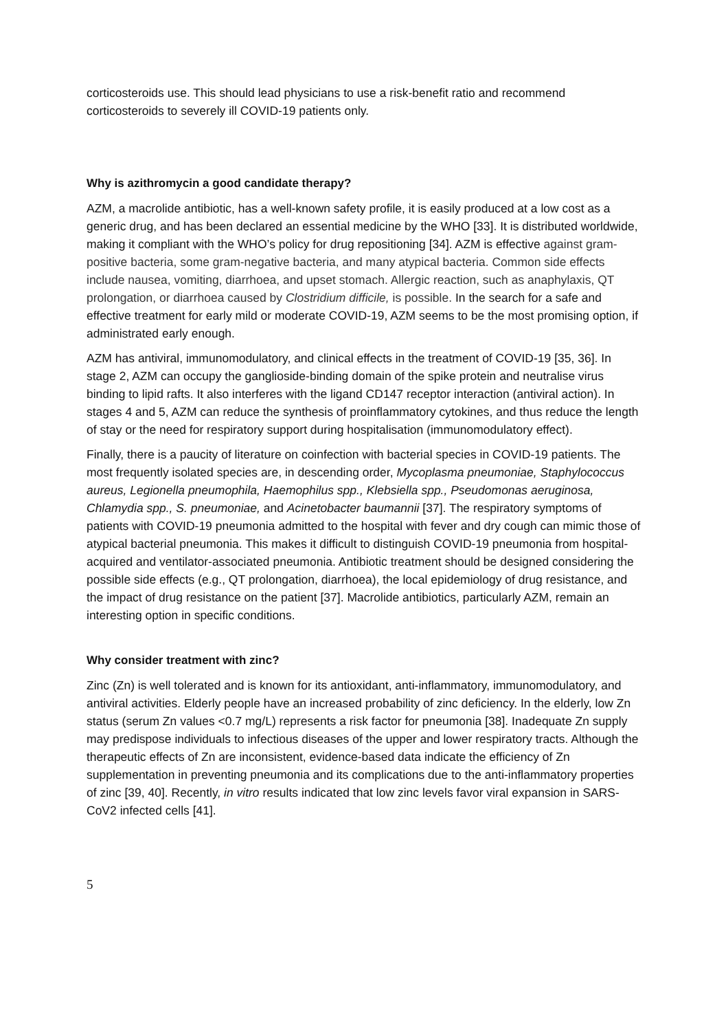corticosteroids use. This should lead physicians to use a risk-benefit ratio and recommend corticosteroids to severely ill COVID-19 patients only.
Why is azithromycin a good candidate therapy?
AZM, a macrolide antibiotic, has a well-known safety profile, it is easily produced at a low cost as a generic drug, and has been declared an essential medicine by the WHO [33]. It is distributed worldwide, making it compliant with the WHO’s policy for drug repositioning [34]. AZM is effective against gram-positive bacteria, some gram-negative bacteria, and many atypical bacteria. Common side effects include nausea, vomiting, diarrhoea, and upset stomach. Allergic reaction, such as anaphylaxis, QT prolongation, or diarrhoea caused by Clostridium difficile, is possible. In the search for a safe and effective treatment for early mild or moderate COVID-19, AZM seems to be the most promising option, if administrated early enough.
AZM has antiviral, immunomodulatory, and clinical effects in the treatment of COVID-19 [35, 36]. In stage 2, AZM can occupy the ganglioside-binding domain of the spike protein and neutralise virus binding to lipid rafts. It also interferes with the ligand CD147 receptor interaction (antiviral action). In stages 4 and 5, AZM can reduce the synthesis of proinflammatory cytokines, and thus reduce the length of stay or the need for respiratory support during hospitalisation (immunomodulatory effect).
Finally, there is a paucity of literature on coinfection with bacterial species in COVID-19 patients. The most frequently isolated species are, in descending order, Mycoplasma pneumoniae, Staphylococcus aureus, Legionella pneumophila, Haemophilus spp., Klebsiella spp., Pseudomonas aeruginosa, Chlamydia spp., S. pneumoniae, and Acinetobacter baumannii [37]. The respiratory symptoms of patients with COVID-19 pneumonia admitted to the hospital with fever and dry cough can mimic those of atypical bacterial pneumonia. This makes it difficult to distinguish COVID-19 pneumonia from hospital-acquired and ventilator-associated pneumonia. Antibiotic treatment should be designed considering the possible side effects (e.g., QT prolongation, diarrhoea), the local epidemiology of drug resistance, and the impact of drug resistance on the patient [37]. Macrolide antibiotics, particularly AZM, remain an interesting option in specific conditions.
Why consider treatment with zinc?
Zinc (Zn) is well tolerated and is known for its antioxidant, anti-inflammatory, immunomodulatory, and antiviral activities. Elderly people have an increased probability of zinc deficiency. In the elderly, low Zn status (serum Zn values <0.7 mg/L) represents a risk factor for pneumonia [38]. Inadequate Zn supply may predispose individuals to infectious diseases of the upper and lower respiratory tracts. Although the therapeutic effects of Zn are inconsistent, evidence-based data indicate the efficiency of Zn supplementation in preventing pneumonia and its complications due to the anti-inflammatory properties of zinc [39, 40]. Recently, in vitro results indicated that low zinc levels favor viral expansion in SARS-CoV2 infected cells [41].
5